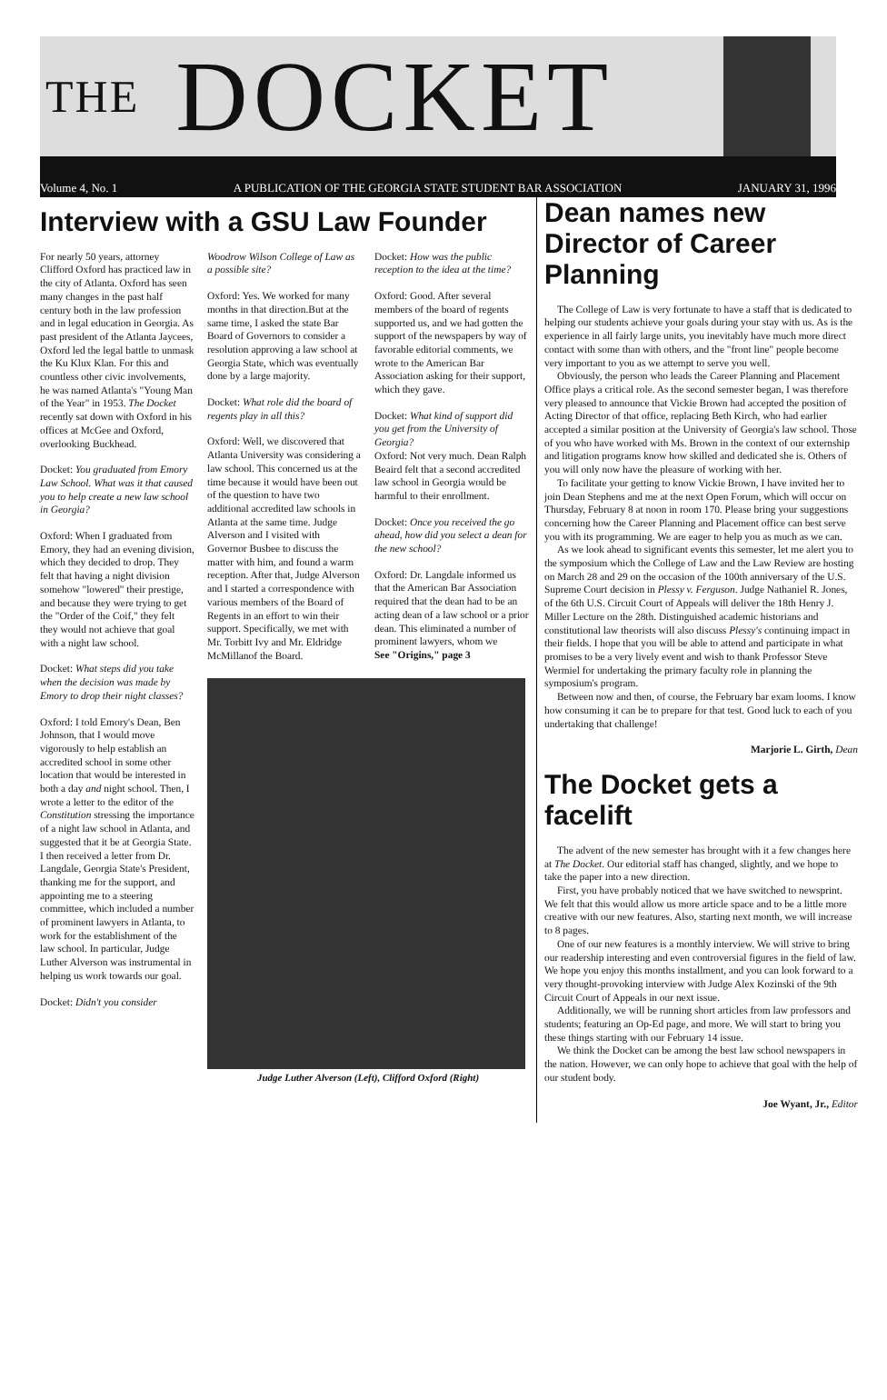THE DOCKET
Volume 4, No. 1 A PUBLICATION OF THE GEORGIA STATE STUDENT BAR ASSOCIATION JANUARY 31, 1996
Interview with a GSU Law Founder
For nearly 50 years, attorney Clifford Oxford has practiced law in the city of Atlanta. Oxford has seen many changes in the past half century both in the law profession and in legal education in Georgia. As past president of the Atlanta Jaycees, Oxford led the legal battle to unmask the Ku Klux Klan. For this and countless other civic involvements, he was named Atlanta's "Young Man of the Year" in 1953. The Docket recently sat down with Oxford in his offices at McGee and Oxford, overlooking Buckhead.
Docket: You graduated from Emory Law School. What was it that caused you to help create a new law school in Georgia?
Oxford: When I graduated from Emory, they had an evening division, which they decided to drop. They felt that having a night division somehow "lowered" their prestige, and because they were trying to get the "Order of the Coif," they felt they would not achieve that goal with a night law school.
Docket: What steps did you take when the decision was made by Emory to drop their night classes?
Oxford: I told Emory's Dean, Ben Johnson, that I would move vigorously to help establish an accredited school in some other location that would be interested in both a day and night school. Then, I wrote a letter to the editor of the Constitution stressing the importance of a night law school in Atlanta, and suggested that it be at Georgia State. I then received a letter from Dr. Langdale, Georgia State's President, thanking me for the support, and appointing me to a steering committee, which included a number of prominent lawyers in Atlanta, to work for the establishment of the law school. In particular, Judge Luther Alverson was instrumental in helping us work towards our goal.
Docket: Didn't you consider
Woodrow Wilson College of Law as a possible site?
Oxford: Yes. We worked for many months in that direction.But at the same time, I asked the state Bar Board of Governors to consider a resolution approving a law school at Georgia State, which was eventually done by a large majority.
Docket: What role did the board of regents play in all this?
Oxford: Well, we discovered that Atlanta University was considering a law school. This concerned us at the time because it would have been out of the question to have two additional accredited law schools in Atlanta at the same time. Judge Alverson and I visited with Governor Busbee to discuss the matter with him, and found a warm reception. After that, Judge Alverson and I started a correspondence with various members of the Board of Regents in an effort to win their support. Specifically, we met with Mr. Torbitt Ivy and Mr. Eldridge McMillanof the Board.
Docket: How was the public reception to the idea at the time?
Oxford: Good. After several members of the board of regents supported us, and we had gotten the support of the newspapers by way of favorable editorial comments, we wrote to the American Bar Association asking for their support, which they gave.
Docket: What kind of support did you get from the University of Georgia?
Oxford: Not very much. Dean Ralph Beaird felt that a second accredited law school in Georgia would be harmful to their enrollment.
Docket: Once you received the go ahead, how did you select a dean for the new school?
Oxford: Dr. Langdale informed us that the American Bar Association required that the dean had to be an acting dean of a law school or a prior dean. This eliminated a number of prominent lawyers, whom we
See "Origins," page 3
Judge Luther Alverson (Left), Clifford Oxford (Right)
Dean names new Director of Career Planning
The College of Law is very fortunate to have a staff that is dedicated to helping our students achieve your goals during your stay with us. As is the experience in all fairly large units, you inevitably have much more direct contact with some than with others, and the "front line" people become very important to you as we attempt to serve you well.
Obviously, the person who leads the Career Planning and Placement Office plays a critical role. As the second semester began, I was therefore very pleased to announce that Vickie Brown had accepted the position of Acting Director of that office, replacing Beth Kirch, who had earlier accepted a similar position at the University of Georgia's law school. Those of you who have worked with Ms. Brown in the context of our externship and litigation programs know how skilled and dedicated she is. Others of you will only now have the pleasure of working with her.
To facilitate your getting to know Vickie Brown, I have invited her to join Dean Stephens and me at the next Open Forum, which will occur on Thursday, February 8 at noon in room 170. Please bring your suggestions concerning how the Career Planning and Placement office can best serve you with its programming. We are eager to help you as much as we can.
As we look ahead to significant events this semester, let me alert you to the symposium which the College of Law and the Law Review are hosting on March 28 and 29 on the occasion of the 100th anniversary of the U.S. Supreme Court decision in Plessy v. Ferguson. Judge Nathaniel R. Jones, of the 6th U.S. Circuit Court of Appeals will deliver the 18th Henry J. Miller Lecture on the 28th. Distinguished academic historians and constitutional law theorists will also discuss Plessy's continuing impact in their fields. I hope that you will be able to attend and participate in what promises to be a very lively event and wish to thank Professor Steve Wermiel for undertaking the primary faculty role in planning the symposium's program.
Between now and then, of course, the February bar exam looms. I know how consuming it can be to prepare for that test. Good luck to each of you undertaking that challenge!
Marjorie L. Girth, Dean
The Docket gets a facelift
The advent of the new semester has brought with it a few changes here at The Docket. Our editorial staff has changed, slightly, and we hope to take the paper into a new direction.
First, you have probably noticed that we have switched to newsprint. We felt that this would allow us more article space and to be a little more creative with our new features. Also, starting next month, we will increase to 8 pages.
One of our new features is a monthly interview. We will strive to bring our readership interesting and even controversial figures in the field of law. We hope you enjoy this months installment, and you can look forward to a very thought-provoking interview with Judge Alex Kozinski of the 9th Circuit Court of Appeals in our next issue.
Additionally, we will be running short articles from law professors and students; featuring an Op-Ed page, and more. We will start to bring you these things starting with our February 14 issue.
We think the Docket can be among the best law school newspapers in the nation. However, we can only hope to achieve that goal with the help of our student body.
Joe Wyant, Jr., Editor